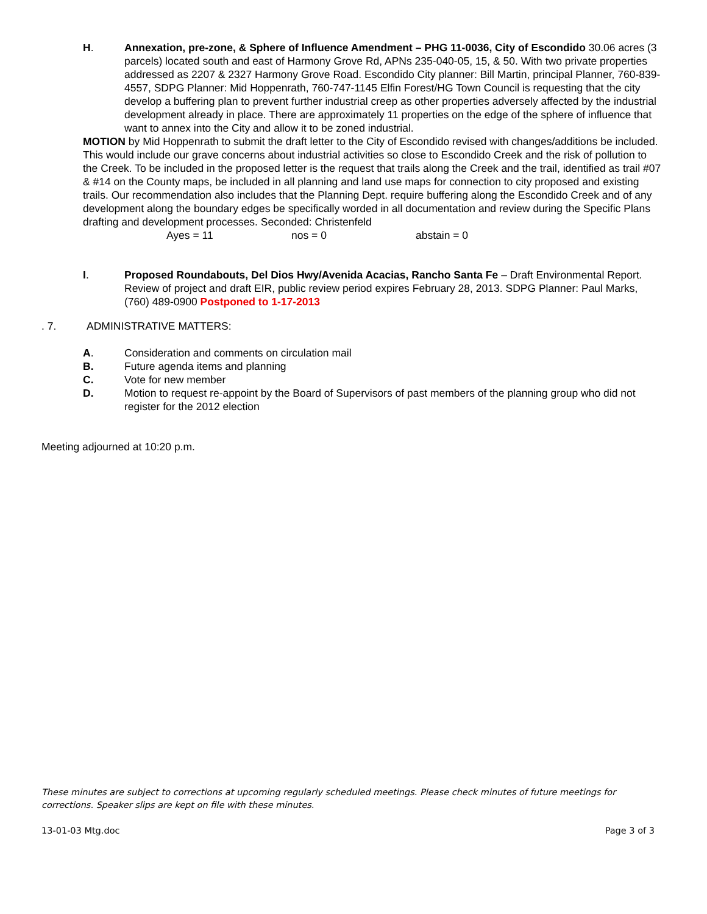H. Annexation, pre-zone, & Sphere of Influence Amendment – PHG 11-0036, City of Escondido 30.06 acres (3 parcels) located south and east of Harmony Grove Rd, APNs 235-040-05, 15, & 50. With two private properties addressed as 2207 & 2327 Harmony Grove Road. Escondido City planner: Bill Martin, principal Planner, 760-839-4557, SDPG Planner: Mid Hoppenrath, 760-747-1145 Elfin Forest/HG Town Council is requesting that the city develop a buffering plan to prevent further industrial creep as other properties adversely affected by the industrial development already in place. There are approximately 11 properties on the edge of the sphere of influence that want to annex into the City and allow it to be zoned industrial.
MOTION by Mid Hoppenrath to submit the draft letter to the City of Escondido revised with changes/additions be included. This would include our grave concerns about industrial activities so close to Escondido Creek and the risk of pollution to the Creek. To be included in the proposed letter is the request that trails along the Creek and the trail, identified as trail #07 & #14 on the County maps, be included in all planning and land use maps for connection to city proposed and existing trails. Our recommendation also includes that the Planning Dept. require buffering along the Escondido Creek and of any development along the boundary edges be specifically worded in all documentation and review during the Specific Plans drafting and development processes. Seconded: Christenfeld
Ayes = 11 nos = 0 abstain = 0
I. Proposed Roundabouts, Del Dios Hwy/Avenida Acacias, Rancho Santa Fe – Draft Environmental Report. Review of project and draft EIR, public review period expires February 28, 2013. SDPG Planner: Paul Marks, (760) 489-0900 Postponed to 1-17-2013
. 7. ADMINISTRATIVE MATTERS:
A. Consideration and comments on circulation mail
B. Future agenda items and planning
C. Vote for new member
D. Motion to request re-appoint by the Board of Supervisors of past members of the planning group who did not register for the 2012 election
Meeting adjourned at 10:20 p.m.
These minutes are subject to corrections at upcoming regularly scheduled meetings. Please check minutes of future meetings for corrections. Speaker slips are kept on file with these minutes.
13-01-03 Mtg.doc Page 3 of 3